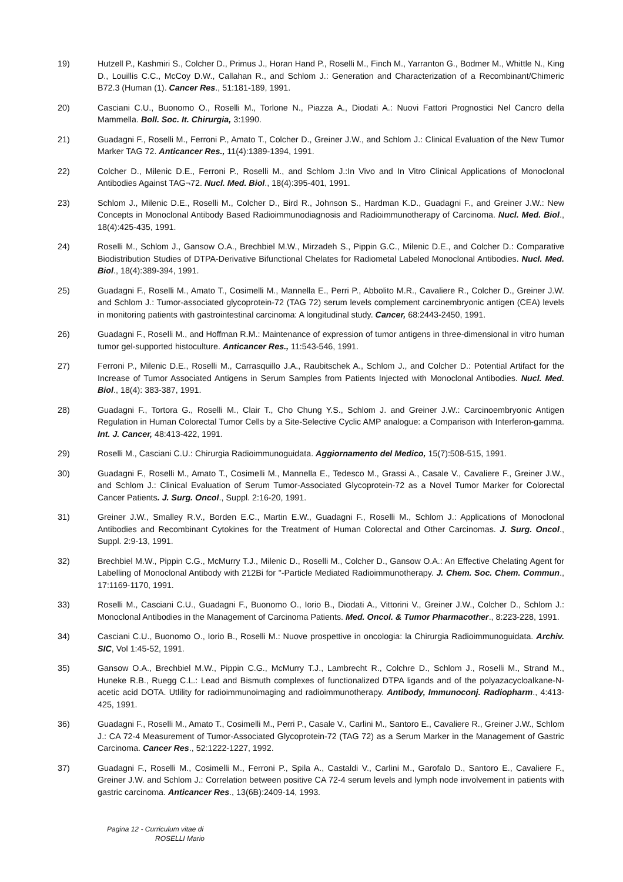19) Hutzell P., Kashmiri S., Colcher D., Primus J., Horan Hand P., Roselli M., Finch M., Yarranton G., Bodmer M., Whittle N., King D., Louillis C.C., McCoy D.W., Callahan R., and Schlom J.: Generation and Characterization of a Recombinant/Chimeric B72.3 (Human (1). Cancer Res., 51:181-189, 1991.
20) Casciani C.U., Buonomo O., Roselli M., Torlone N., Piazza A., Diodati A.: Nuovi Fattori Prognostici Nel Cancro della Mammella. Boll. Soc. It. Chirurgia, 3:1990.
21) Guadagni F., Roselli M., Ferroni P., Amato T., Colcher D., Greiner J.W., and Schlom J.: Clinical Evaluation of the New Tumor Marker TAG 72. Anticancer Res., 11(4):1389-1394, 1991.
22) Colcher D., Milenic D.E., Ferroni P., Roselli M., and Schlom J.:In Vivo and In Vitro Clinical Applications of Monoclonal Antibodies Against TAG¬72. Nucl. Med. Biol., 18(4):395-401, 1991.
23) Schlom J., Milenic D.E., Roselli M., Colcher D., Bird R., Johnson S., Hardman K.D., Guadagni F., and Greiner J.W.: New Concepts in Monoclonal Antibody Based Radioimmunodiagnosis and Radioimmunotherapy of Carcinoma. Nucl. Med. Biol., 18(4):425-435, 1991.
24) Roselli M., Schlom J., Gansow O.A., Brechbiel M.W., Mirzadeh S., Pippin G.C., Milenic D.E., and Colcher D.: Comparative Biodistribution Studies of DTPA-Derivative Bifunctional Chelates for Radiometal Labeled Monoclonal Antibodies. Nucl. Med. Biol., 18(4):389-394, 1991.
25) Guadagni F., Roselli M., Amato T., Cosimelli M., Mannella E., Perri P., Abbolito M.R., Cavaliere R., Colcher D., Greiner J.W. and Schlom J.: Tumor-associated glycoprotein-72 (TAG 72) serum levels complement carcinembryonic antigen (CEA) levels in monitoring patients with gastrointestinal carcinoma: A longitudinal study. Cancer, 68:2443-2450, 1991.
26) Guadagni F., Roselli M., and Hoffman R.M.: Maintenance of expression of tumor antigens in three-dimensional in vitro human tumor gel-supported histoculture. Anticancer Res., 11:543-546, 1991.
27) Ferroni P., Milenic D.E., Roselli M., Carrasquillo J.A., Raubitschek A., Schlom J., and Colcher D.: Potential Artifact for the Increase of Tumor Associated Antigens in Serum Samples from Patients Injected with Monoclonal Antibodies. Nucl. Med. Biol., 18(4): 383-387, 1991.
28) Guadagni F., Tortora G., Roselli M., Clair T., Cho Chung Y.S., Schlom J. and Greiner J.W.: Carcinoembryonic Antigen Regulation in Human Colorectal Tumor Cells by a Site-Selective Cyclic AMP analogue: a Comparison with Interferon-gamma. Int. J. Cancer, 48:413-422, 1991.
29) Roselli M., Casciani C.U.: Chirurgia Radioimmunoguidata. Aggiornamento del Medico, 15(7):508-515, 1991.
30) Guadagni F., Roselli M., Amato T., Cosimelli M., Mannella E., Tedesco M., Grassi A., Casale V., Cavaliere F., Greiner J.W., and Schlom J.: Clinical Evaluation of Serum Tumor-Associated Glycoprotein-72 as a Novel Tumor Marker for Colorectal Cancer Patients. J. Surg. Oncol., Suppl. 2:16-20, 1991.
31) Greiner J.W., Smalley R.V., Borden E.C., Martin E.W., Guadagni F., Roselli M., Schlom J.: Applications of Monoclonal Antibodies and Recombinant Cytokines for the Treatment of Human Colorectal and Other Carcinomas. J. Surg. Oncol., Suppl. 2:9-13, 1991.
32) Brechbiel M.W., Pippin C.G., McMurry T.J., Milenic D., Roselli M., Colcher D., Gansow O.A.: An Effective Chelating Agent for Labelling of Monoclonal Antibody with 212Bi for "-Particle Mediated Radioimmunotherapy. J. Chem. Soc. Chem. Commun., 17:1169-1170, 1991.
33) Roselli M., Casciani C.U., Guadagni F., Buonomo O., Iorio B., Diodati A., Vittorini V., Greiner J.W., Colcher D., Schlom J.: Monoclonal Antibodies in the Management of Carcinoma Patients. Med. Oncol. & Tumor Pharmacother., 8:223-228, 1991.
34) Casciani C.U., Buonomo O., Iorio B., Roselli M.: Nuove prospettive in oncologia: la Chirurgia Radioimmunoguidata. Archiv. SIC, Vol 1:45-52, 1991.
35) Gansow O.A., Brechbiel M.W., Pippin C.G., McMurry T.J., Lambrecht R., Colchre D., Schlom J., Roselli M., Strand M., Huneke R.B., Ruegg C.L.: Lead and Bismuth complexes of functionalized DTPA ligands and of the polyazacycloalkane-N-acetic acid DOTA. Utlility for radioimmunoimaging and radioimmunotherapy. Antibody, Immunoconj. Radiopharm., 4:413-425, 1991.
36) Guadagni F., Roselli M., Amato T., Cosimelli M., Perri P., Casale V., Carlini M., Santoro E., Cavaliere R., Greiner J.W., Schlom J.: CA 72-4 Measurement of Tumor-Associated Glycoprotein-72 (TAG 72) as a Serum Marker in the Management of Gastric Carcinoma. Cancer Res., 52:1222-1227, 1992.
37) Guadagni F., Roselli M., Cosimelli M., Ferroni P., Spila A., Castaldi V., Carlini M., Garofalo D., Santoro E., Cavaliere F., Greiner J.W. and Schlom J.: Correlation between positive CA 72-4 serum levels and lymph node involvement in patients with gastric carcinoma. Anticancer Res., 13(6B):2409-14, 1993.
Pagina 12 - Curriculum vitae di
ROSELLI Mario